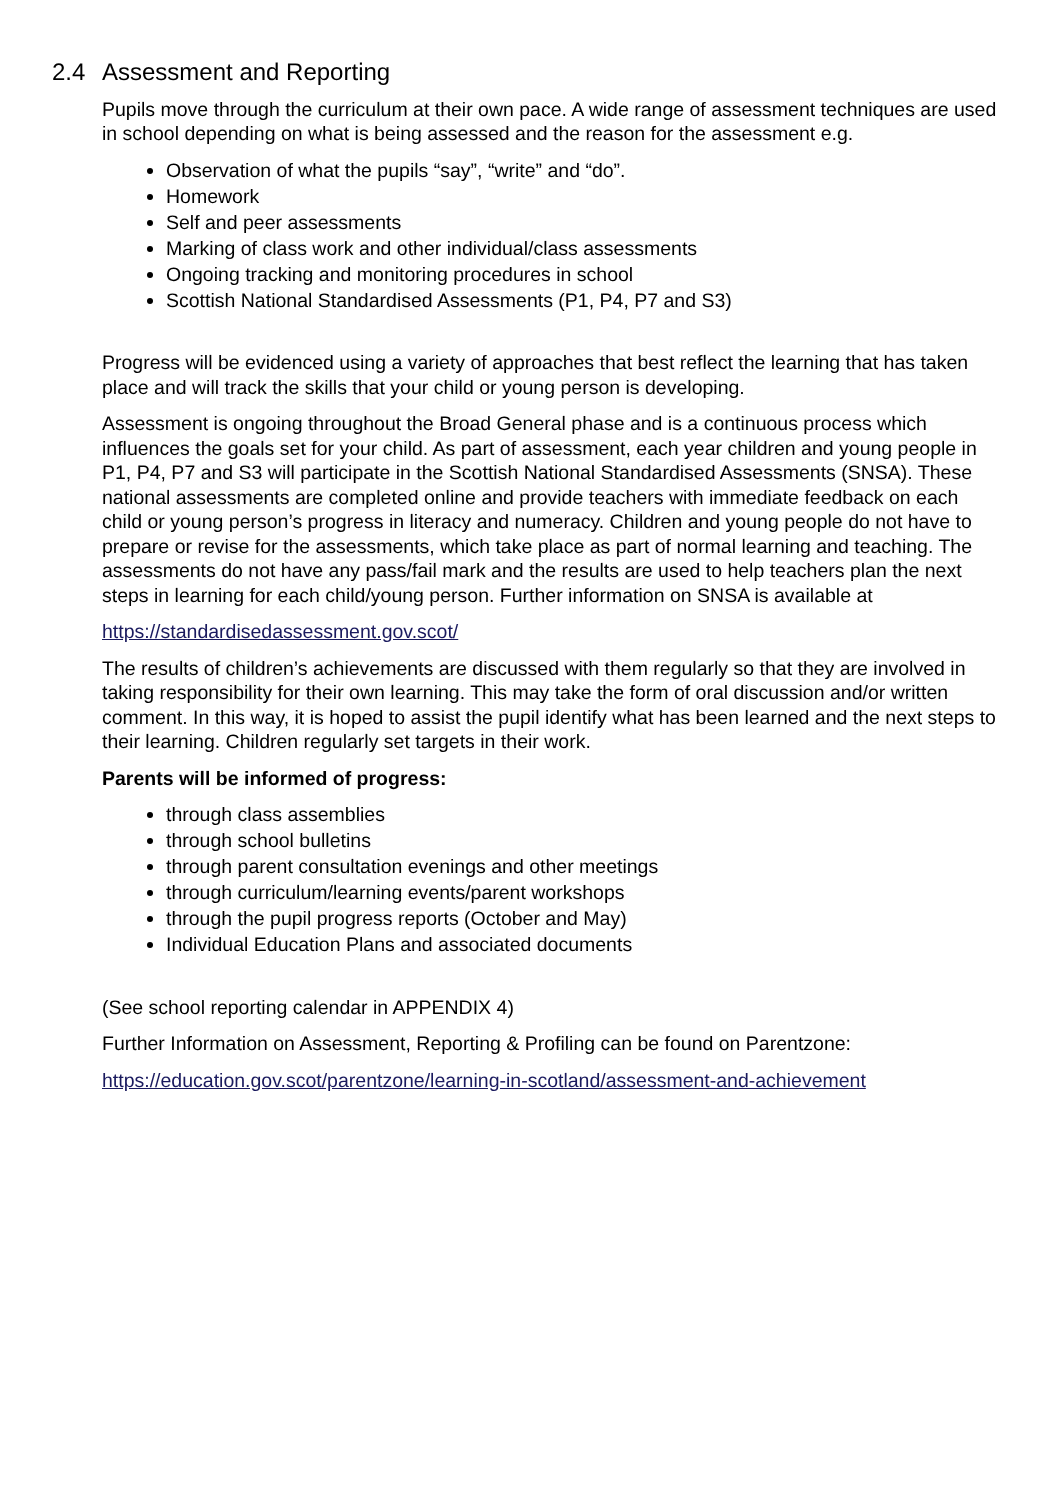2.4 Assessment and Reporting
Pupils move through the curriculum at their own pace. A wide range of assessment techniques are used in school depending on what is being assessed and the reason for the assessment e.g.
Observation of what the pupils “say”, “write” and “do”.
Homework
Self and peer assessments
Marking of class work and other individual/class assessments
Ongoing tracking and monitoring procedures in school
Scottish National Standardised Assessments (P1, P4, P7 and S3)
Progress will be evidenced using a variety of approaches that best reflect the learning that has taken place and will track the skills that your child or young person is developing.
Assessment is ongoing throughout the Broad General phase and is a continuous process which influences the goals set for your child. As part of assessment, each year children and young people in P1, P4, P7 and S3 will participate in the Scottish National Standardised Assessments (SNSA). These national assessments are completed online and provide teachers with immediate feedback on each child or young person’s progress in literacy and numeracy. Children and young people do not have to prepare or revise for the assessments, which take place as part of normal learning and teaching. The assessments do not have any pass/fail mark and the results are used to help teachers plan the next steps in learning for each child/young person. Further information on SNSA is available at
https://standardisedassessment.gov.scot/
The results of children’s achievements are discussed with them regularly so that they are involved in taking responsibility for their own learning. This may take the form of oral discussion and/or written comment. In this way, it is hoped to assist the pupil identify what has been learned and the next steps to their learning. Children regularly set targets in their work.
Parents will be informed of progress:
through class assemblies
through school bulletins
through parent consultation evenings and other meetings
through curriculum/learning events/parent workshops
through the pupil progress reports (October and May)
Individual Education Plans and associated documents
(See school reporting calendar in APPENDIX 4)
Further Information on Assessment, Reporting & Profiling can be found on Parentzone:
https://education.gov.scot/parentzone/learning-in-scotland/assessment-and-achievement